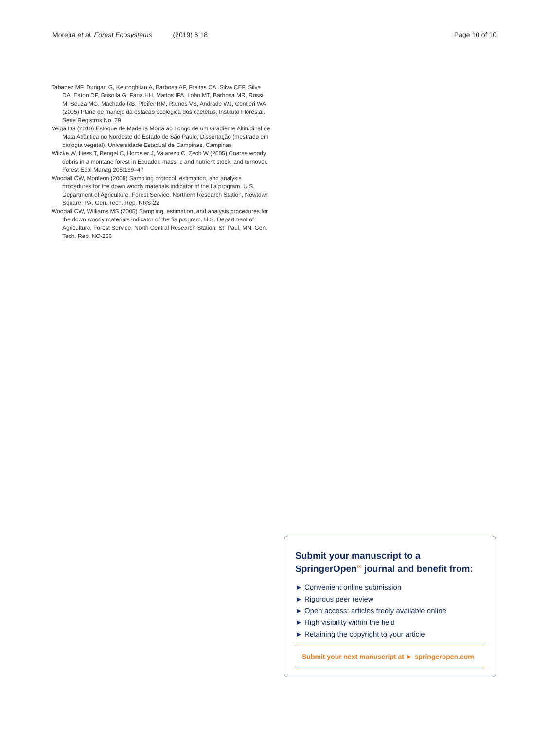Moreira et al. Forest Ecosystems (2019) 6:18 Page 10 of 10
Tabanez MF, Durigan G, Keuroghlian A, Barbosa AF, Freitas CA, Silva CEF, Silva DA, Eaton DP, Brisolla G, Faria HH, Mattos IFA, Lobo MT, Barbosa MR, Rossi M, Souza MG, Machado RB, Pfeifer RM, Ramos VS, Andrade WJ, Contieri WA (2005) Plano de manejo da estação ecológica dos caetetus. Instituto Florestal. Série Registros No. 29
Veiga LG (2010) Estoque de Madeira Morta ao Longo de um Gradiente Altitudinal de Mata Atlântica no Nordeste do Estado de São Paulo, Dissertação (mestrado em biologia vegetal). Universidade Estadual de Campinas, Campinas
Wilcke W, Hess T, Bengel C, Homeier J, Valarezo C, Zech W (2005) Coarse woody debris in a montane forest in Ecuador: mass, c and nutrient stock, and turnover. Forest Ecol Manag 205:139–47
Woodall CW, Monleon (2008) Sampling protocol, estimation, and analysis procedures for the down woody materials indicator of the fia program. U.S. Department of Agriculture, Forest Service, Northern Research Station, Newtown Square, PA. Gen. Tech. Rep. NRS-22
Woodall CW, Williams MS (2005) Sampling, estimation, and analysis procedures for the down woody materials indicator of the fia program. U.S. Department of Agriculture, Forest Service, North Central Research Station, St. Paul, MN. Gen. Tech. Rep. NC-256
Submit your manuscript to a SpringerOpen<sup>☉</sup> journal and benefit from:
► Convenient online submission
► Rigorous peer review
► Open access: articles freely available online
► High visibility within the field
► Retaining the copyright to your article
Submit your next manuscript at ► springeropen.com